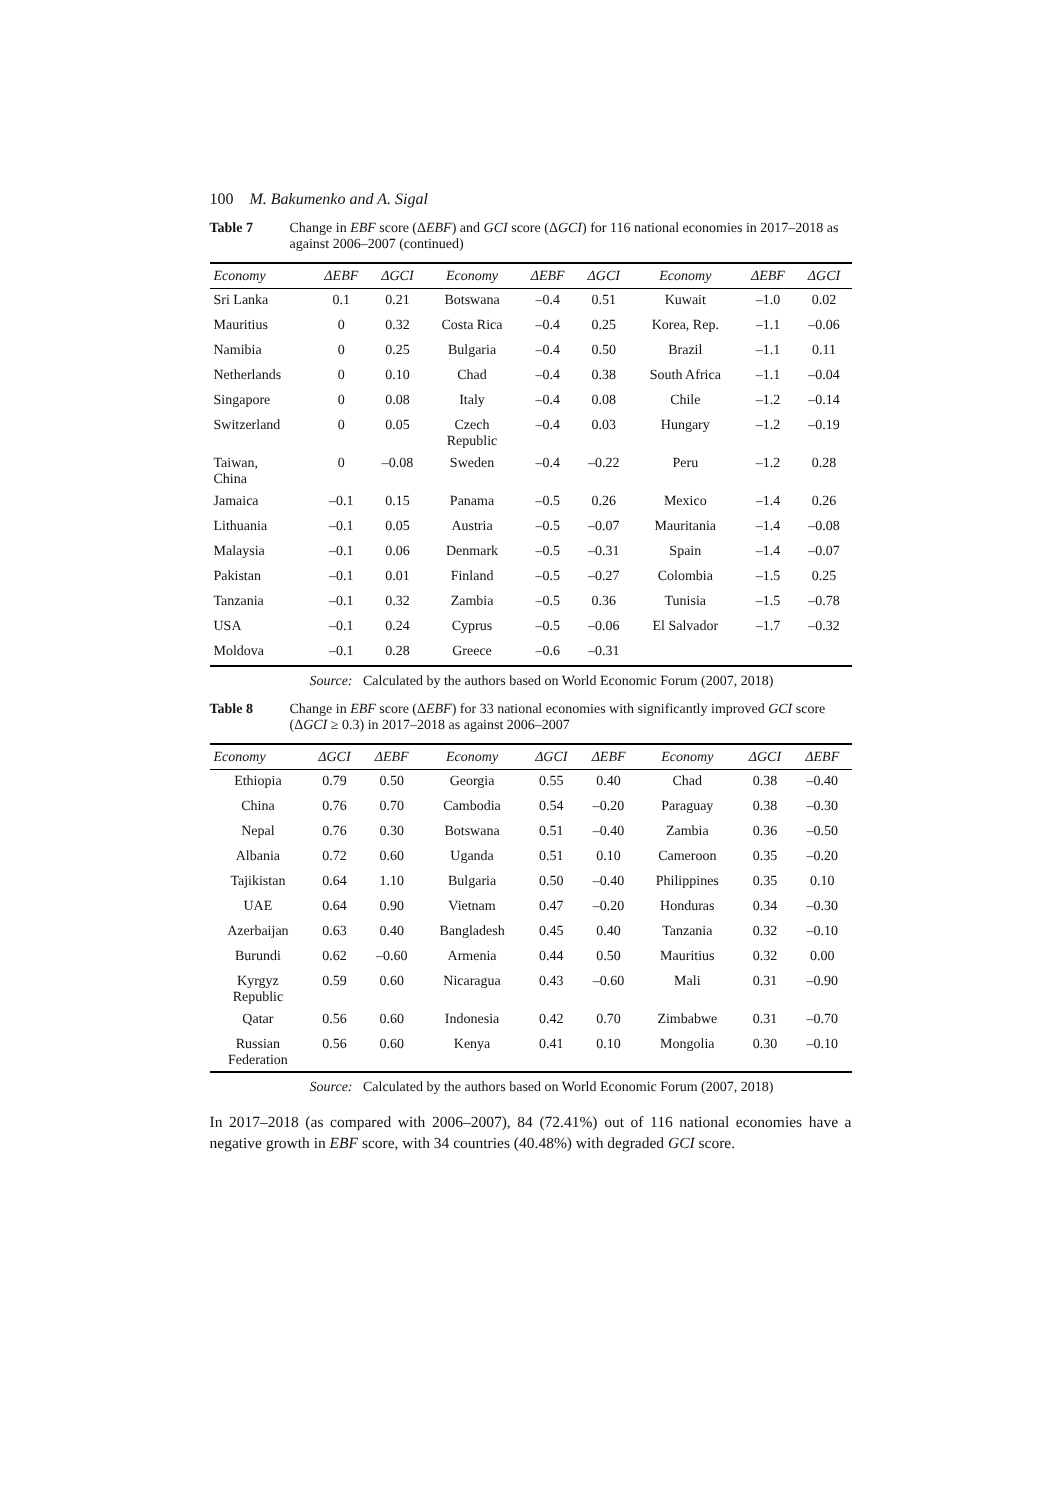100 M. Bakumenko and A. Sigal
Table 7 Change in EBF score (ΔEBF) and GCI score (ΔGCI) for 116 national economies in 2017–2018 as against 2006–2007 (continued)
| Economy | ΔEBF | ΔGCI | Economy | ΔEBF | ΔGCI | Economy | ΔEBF | ΔGCI |
| --- | --- | --- | --- | --- | --- | --- | --- | --- |
| Sri Lanka | 0.1 | 0.21 | Botswana | –0.4 | 0.51 | Kuwait | –1.0 | 0.02 |
| Mauritius | 0 | 0.32 | Costa Rica | –0.4 | 0.25 | Korea, Rep. | –1.1 | –0.06 |
| Namibia | 0 | 0.25 | Bulgaria | –0.4 | 0.50 | Brazil | –1.1 | 0.11 |
| Netherlands | 0 | 0.10 | Chad | –0.4 | 0.38 | South Africa | –1.1 | –0.04 |
| Singapore | 0 | 0.08 | Italy | –0.4 | 0.08 | Chile | –1.2 | –0.14 |
| Switzerland | 0 | 0.05 | Czech Republic | –0.4 | 0.03 | Hungary | –1.2 | –0.19 |
| Taiwan, China | 0 | –0.08 | Sweden | –0.4 | –0.22 | Peru | –1.2 | 0.28 |
| Jamaica | –0.1 | 0.15 | Panama | –0.5 | 0.26 | Mexico | –1.4 | 0.26 |
| Lithuania | –0.1 | 0.05 | Austria | –0.5 | –0.07 | Mauritania | –1.4 | –0.08 |
| Malaysia | –0.1 | 0.06 | Denmark | –0.5 | –0.31 | Spain | –1.4 | –0.07 |
| Pakistan | –0.1 | 0.01 | Finland | –0.5 | –0.27 | Colombia | –1.5 | 0.25 |
| Tanzania | –0.1 | 0.32 | Zambia | –0.5 | 0.36 | Tunisia | –1.5 | –0.78 |
| USA | –0.1 | 0.24 | Cyprus | –0.5 | –0.06 | El Salvador | –1.7 | –0.32 |
| Moldova | –0.1 | 0.28 | Greece | –0.6 | –0.31 | | | |
Source: Calculated by the authors based on World Economic Forum (2007, 2018)
Table 8 Change in EBF score (ΔEBF) for 33 national economies with significantly improved GCI score (ΔGCI ≥ 0.3) in 2017–2018 as against 2006–2007
| Economy | ΔGCI | ΔEBF | Economy | ΔGCI | ΔEBF | Economy | ΔGCI | ΔEBF |
| --- | --- | --- | --- | --- | --- | --- | --- | --- |
| Ethiopia | 0.79 | 0.50 | Georgia | 0.55 | 0.40 | Chad | 0.38 | –0.40 |
| China | 0.76 | 0.70 | Cambodia | 0.54 | –0.20 | Paraguay | 0.38 | –0.30 |
| Nepal | 0.76 | 0.30 | Botswana | 0.51 | –0.40 | Zambia | 0.36 | –0.50 |
| Albania | 0.72 | 0.60 | Uganda | 0.51 | 0.10 | Cameroon | 0.35 | –0.20 |
| Tajikistan | 0.64 | 1.10 | Bulgaria | 0.50 | –0.40 | Philippines | 0.35 | 0.10 |
| UAE | 0.64 | 0.90 | Vietnam | 0.47 | –0.20 | Honduras | 0.34 | –0.30 |
| Azerbaijan | 0.63 | 0.40 | Bangladesh | 0.45 | 0.40 | Tanzania | 0.32 | –0.10 |
| Burundi | 0.62 | –0.60 | Armenia | 0.44 | 0.50 | Mauritius | 0.32 | 0.00 |
| Kyrgyz Republic | 0.59 | 0.60 | Nicaragua | 0.43 | –0.60 | Mali | 0.31 | –0.90 |
| Qatar | 0.56 | 0.60 | Indonesia | 0.42 | 0.70 | Zimbabwe | 0.31 | –0.70 |
| Russian Federation | 0.56 | 0.60 | Kenya | 0.41 | 0.10 | Mongolia | 0.30 | –0.10 |
Source: Calculated by the authors based on World Economic Forum (2007, 2018)
In 2017–2018 (as compared with 2006–2007), 84 (72.41%) out of 116 national economies have a negative growth in EBF score, with 34 countries (40.48%) with degraded GCI score.